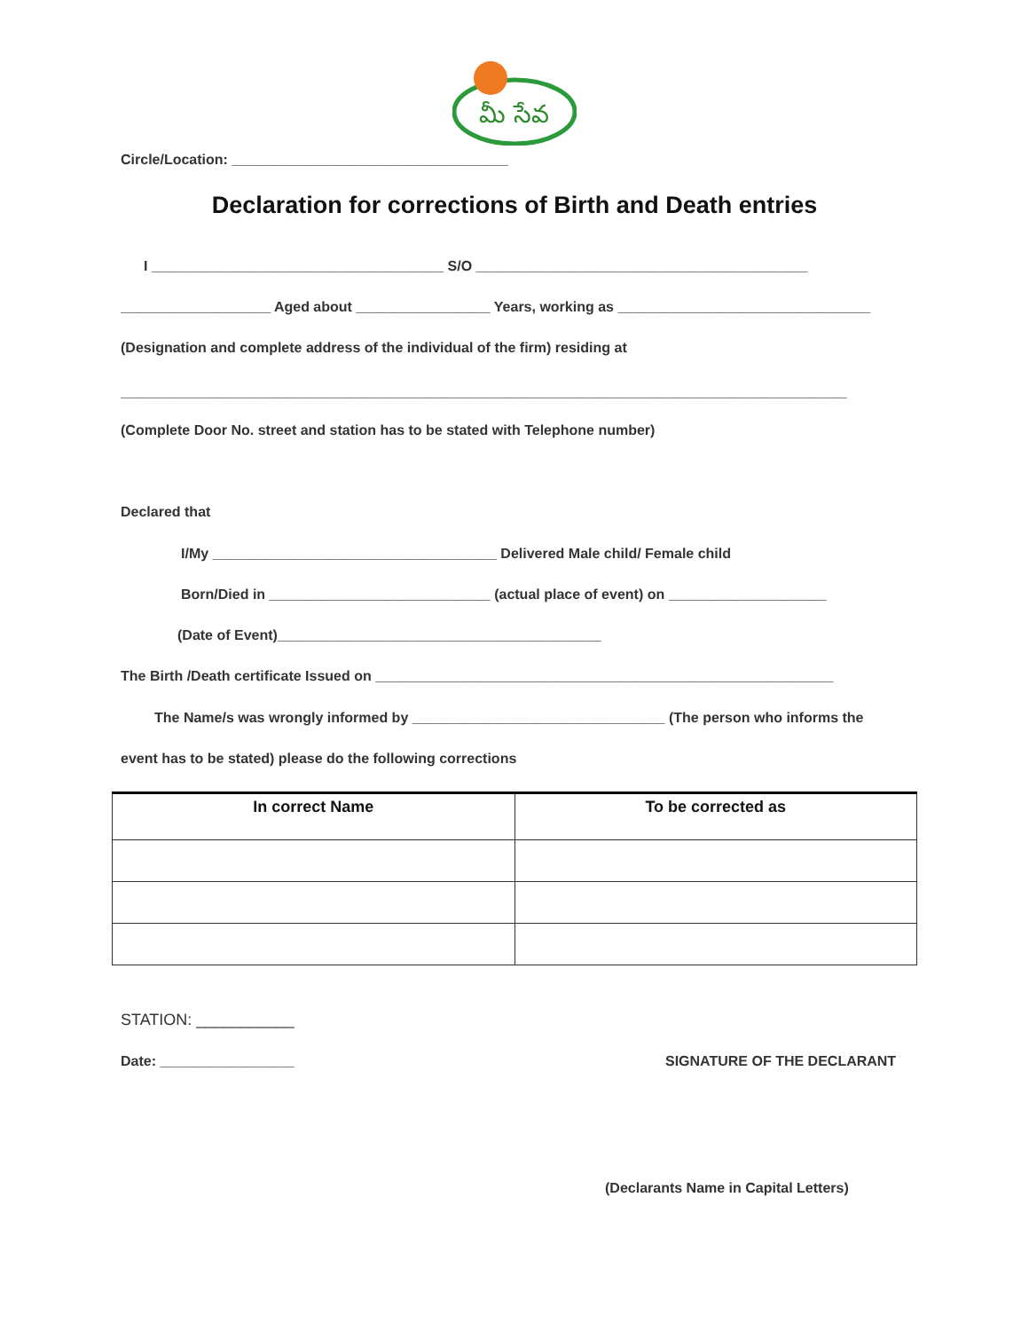మీ సేవ
Circle/Location: ___________________________________
Declaration for corrections of Birth and Death entries
I _____________________________________ S/O __________________________________________
___________________ Aged about _________________ Years, working as ________________________________
(Designation and complete address of the individual of the firm) residing at
____________________________________________________________________________________________
(Complete Door No. street and station has to be stated with Telephone number)
Declared that
I/My ____________________________________ Delivered Male child/ Female child
Born/Died in ____________________________ (actual place of event) on ____________________
(Date of Event)_________________________________________
The Birth /Death certificate Issued on __________________________________________________________
The Name/s was wrongly informed by ________________________________ (The person who informs the
event has to be stated) please do the following corrections
| In correct Name | To be corrected as |
| --- | --- |
STATION: ___________
Date: _________________
SIGNATURE OF THE DECLARANT
(Declarants Name in Capital Letters)